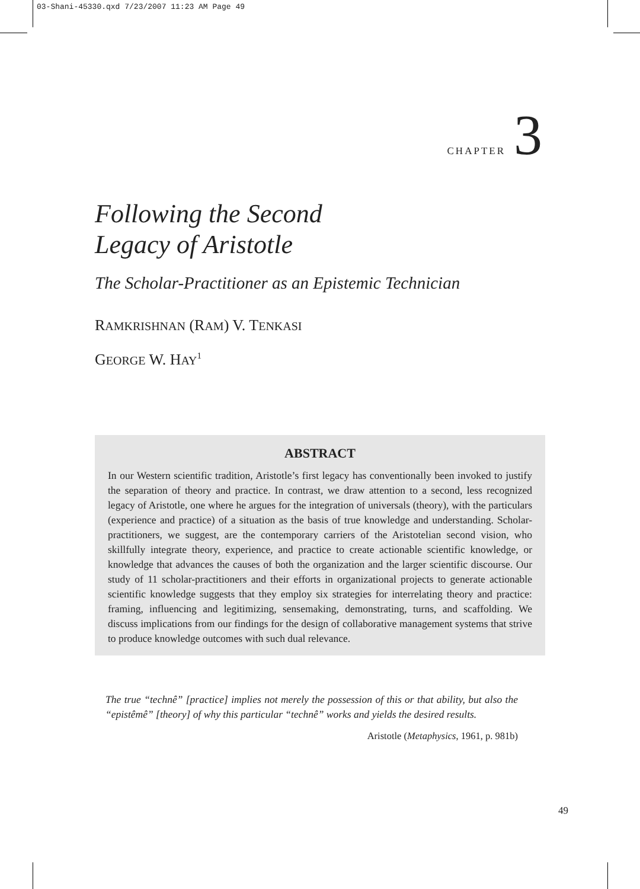03-Shani-45330.qxd 7/23/2007 11:23 AM Page 49
CHAPTER 3
Following the Second
Legacy of Aristotle
The Scholar-Practitioner as an Epistemic Technician
RAMKRISHNAN (RAM) V. TENKASI
GEORGE W. HAY<sup>1</sup>
ABSTRACT
In our Western scientific tradition, Aristotle’s first legacy has conventionally been invoked to justify the separation of theory and practice. In contrast, we draw attention to a second, less recognized legacy of Aristotle, one where he argues for the integration of universals (theory), with the particulars (experience and practice) of a situation as the basis of true knowledge and understanding. Scholar-practitioners, we suggest, are the contemporary carriers of the Aristotelian second vision, who skillfully integrate theory, experience, and practice to create actionable scientific knowledge, or knowledge that advances the causes of both the organization and the larger scientific discourse. Our study of 11 scholar-practitioners and their efforts in organizational projects to generate actionable scientific knowledge suggests that they employ six strategies for interrelating theory and practice: framing, influencing and legitimizing, sensemaking, demonstrating, turns, and scaffolding. We discuss implications from our findings for the design of collaborative management systems that strive to produce knowledge outcomes with such dual relevance.
The true “technê” [practice] implies not merely the possession of this or that ability, but also the “epistêmê” [theory] of why this particular “technê” works and yields the desired results.
Aristotle (Metaphysics, 1961, p. 981b)
49